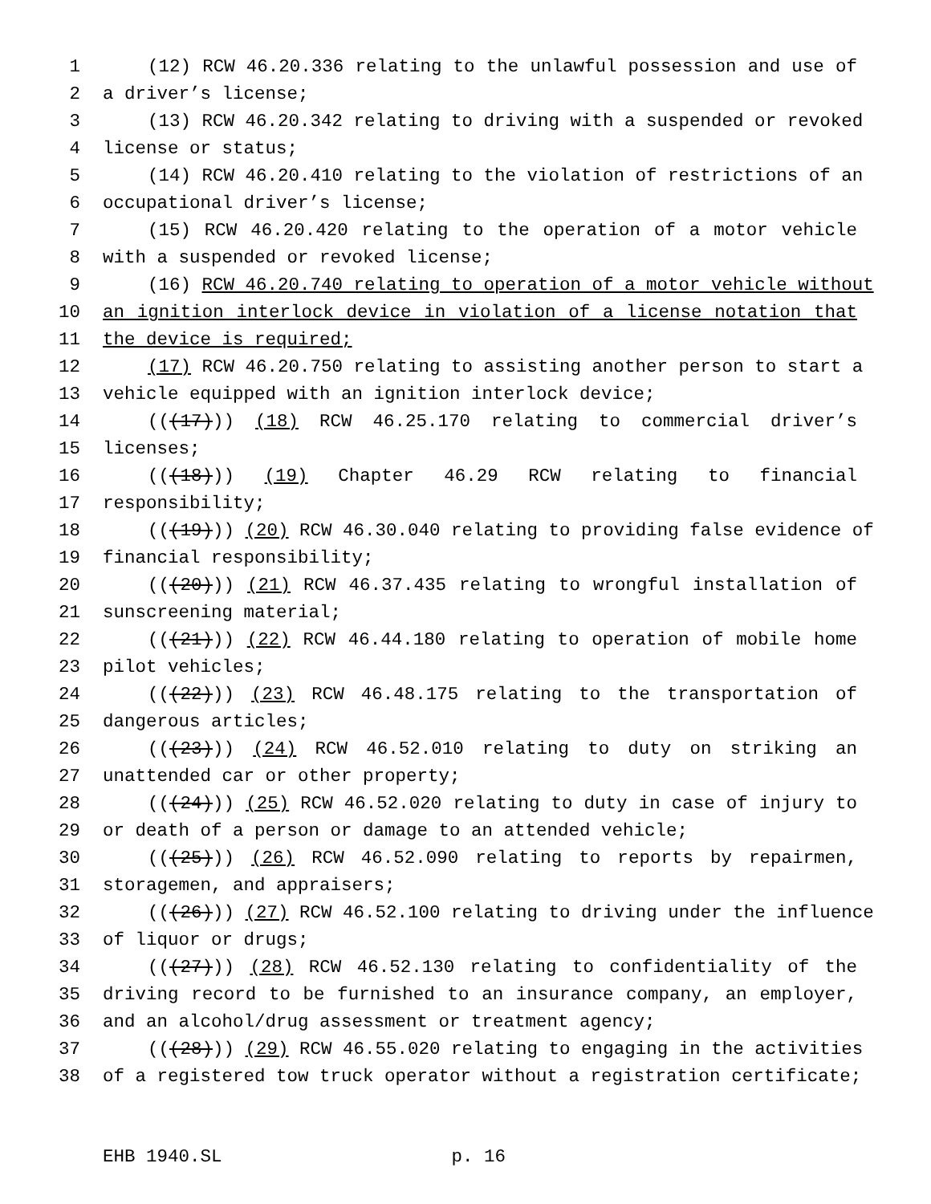1 (12) RCW 46.20.336 relating to the unlawful possession and use of
2 a driver’s license;
3 (13) RCW 46.20.342 relating to driving with a suspended or revoked
4 license or status;
5 (14) RCW 46.20.410 relating to the violation of restrictions of an
6 occupational driver’s license;
7 (15) RCW 46.20.420 relating to the operation of a motor vehicle
8 with a suspended or revoked license;
9 (16) RCW 46.20.740 relating to operation of a motor vehicle without
10 an ignition interlock device in violation of a license notation that
11 the device is required;
12 (17) RCW 46.20.750 relating to assisting another person to start a
13 vehicle equipped with an ignition interlock device;
14 (((17))) (18) RCW 46.25.170 relating to commercial driver’s
15 licenses;
16 (((18))) (19) Chapter 46.29 RCW relating to financial
17 responsibility;
18 (((19))) (20) RCW 46.30.040 relating to providing false evidence of
19 financial responsibility;
20 (((20))) (21) RCW 46.37.435 relating to wrongful installation of
21 sunscreening material;
22 (((21))) (22) RCW 46.44.180 relating to operation of mobile home
23 pilot vehicles;
24 (((22))) (23) RCW 46.48.175 relating to the transportation of
25 dangerous articles;
26 (((23))) (24) RCW 46.52.010 relating to duty on striking an
27 unattended car or other property;
28 (((24))) (25) RCW 46.52.020 relating to duty in case of injury to
29 or death of a person or damage to an attended vehicle;
30 (((25))) (26) RCW 46.52.090 relating to reports by repairmen,
31 storagemen, and appraisers;
32 (((26))) (27) RCW 46.52.100 relating to driving under the influence
33 of liquor or drugs;
34 (((27))) (28) RCW 46.52.130 relating to confidentiality of the
35 driving record to be furnished to an insurance company, an employer,
36 and an alcohol/drug assessment or treatment agency;
37 (((28))) (29) RCW 46.55.020 relating to engaging in the activities
38 of a registered tow truck operator without a registration certificate;
EHB 1940.SL p. 16